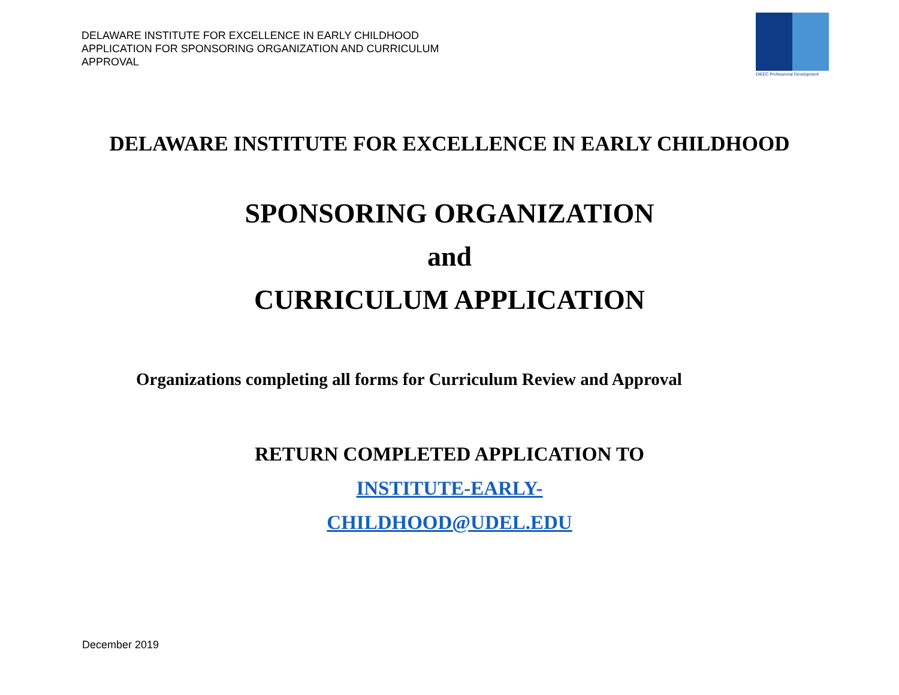DELAWARE INSTITUTE FOR EXCELLENCE IN EARLY CHILDHOOD
APPLICATION FOR SPONSORING ORGANIZATION AND CURRICULUM
APPROVAL
DIEEC Professional Development
DELAWARE INSTITUTE FOR EXCELLENCE IN EARLY CHILDHOOD
SPONSORING ORGANIZATION
and
CURRICULUM APPLICATION
Organizations completing all forms for Curriculum Review and Approval
RETURN COMPLETED APPLICATION TO
INSTITUTE-EARLY-
CHILDHOOD@UDEL.EDU
December 2019